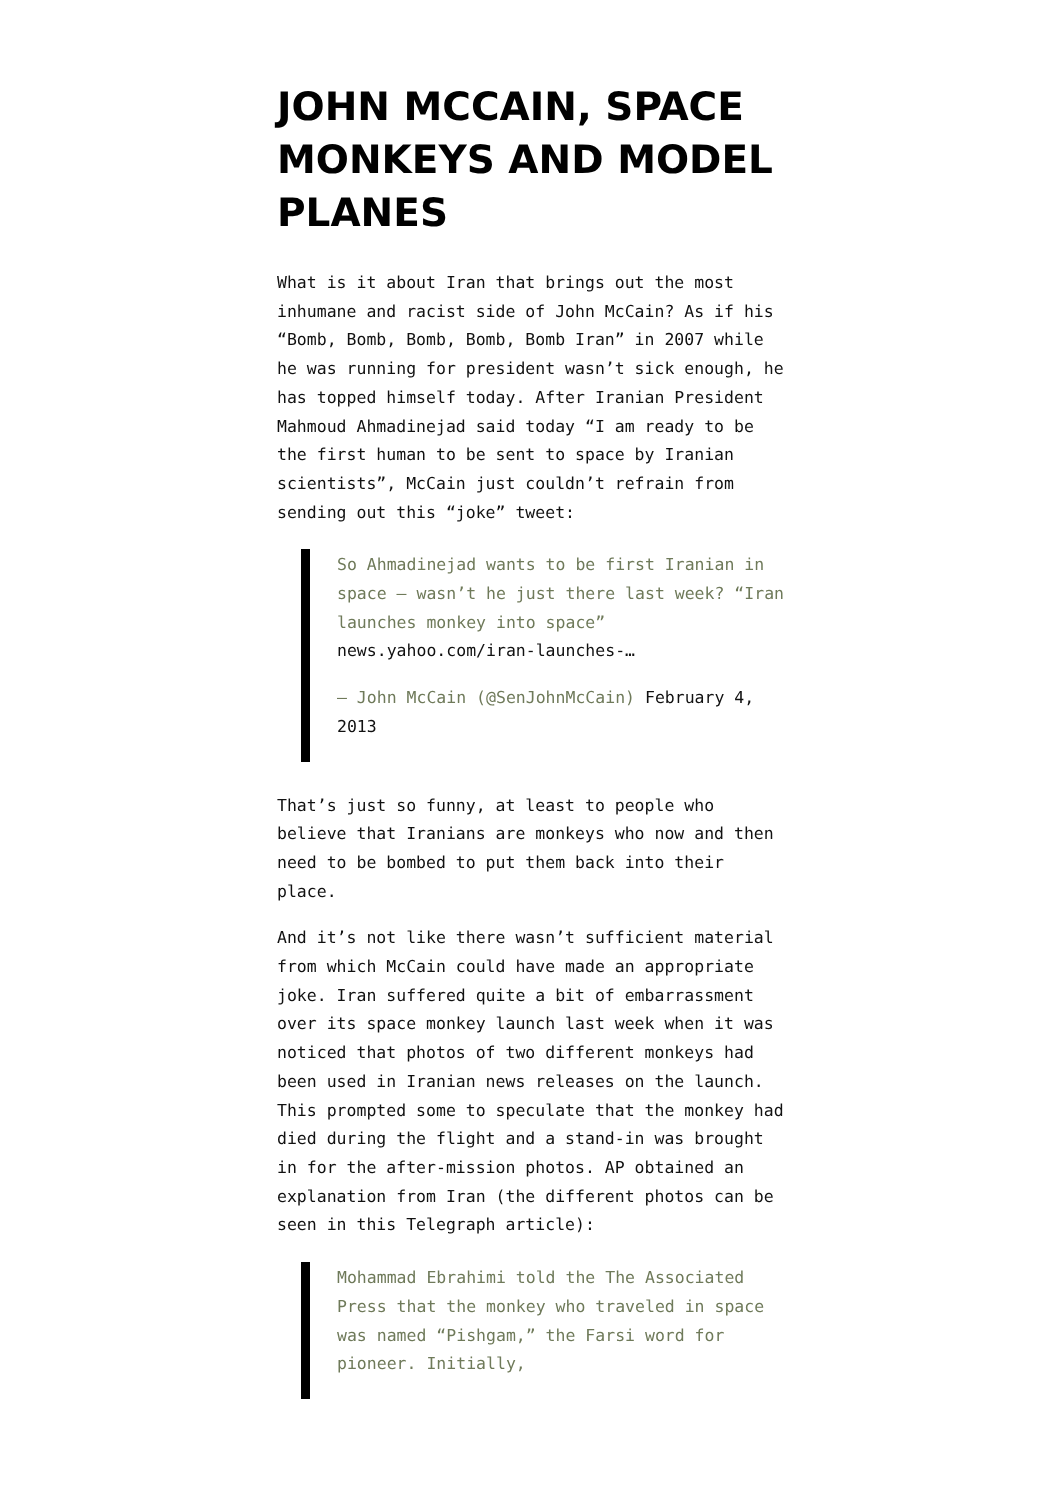JOHN MCCAIN, SPACE MONKEYS AND MODEL PLANES
What is it about Iran that brings out the most inhumane and racist side of John McCain? As if his “Bomb, Bomb, Bomb, Bomb, Bomb Iran” in 2007 while he was running for president wasn’t sick enough, he has topped himself today. After Iranian President Mahmoud Ahmadinejad said today “I am ready to be the first human to be sent to space by Iranian scientists”, McCain just couldn’t refrain from sending out this “joke” tweet:
So Ahmadinejad wants to be first Iranian in space – wasn’t he just there last week? “Iran launches monkey into space” news.yahoo.com/iran-launches-…
— John McCain (@SenJohnMcCain) February 4, 2013
That’s just so funny, at least to people who believe that Iranians are monkeys who now and then need to be bombed to put them back into their place.
And it’s not like there wasn’t sufficient material from which McCain could have made an appropriate joke. Iran suffered quite a bit of embarrassment over its space monkey launch last week when it was noticed that photos of two different monkeys had been used in Iranian news releases on the launch. This prompted some to speculate that the monkey had died during the flight and a stand-in was brought in for the after-mission photos. AP obtained an explanation from Iran (the different photos can be seen in this Telegraph article):
Mohammad Ebrahimi told the The Associated Press that the monkey who traveled in space was named “Pishgam,” the Farsi word for pioneer. Initially,